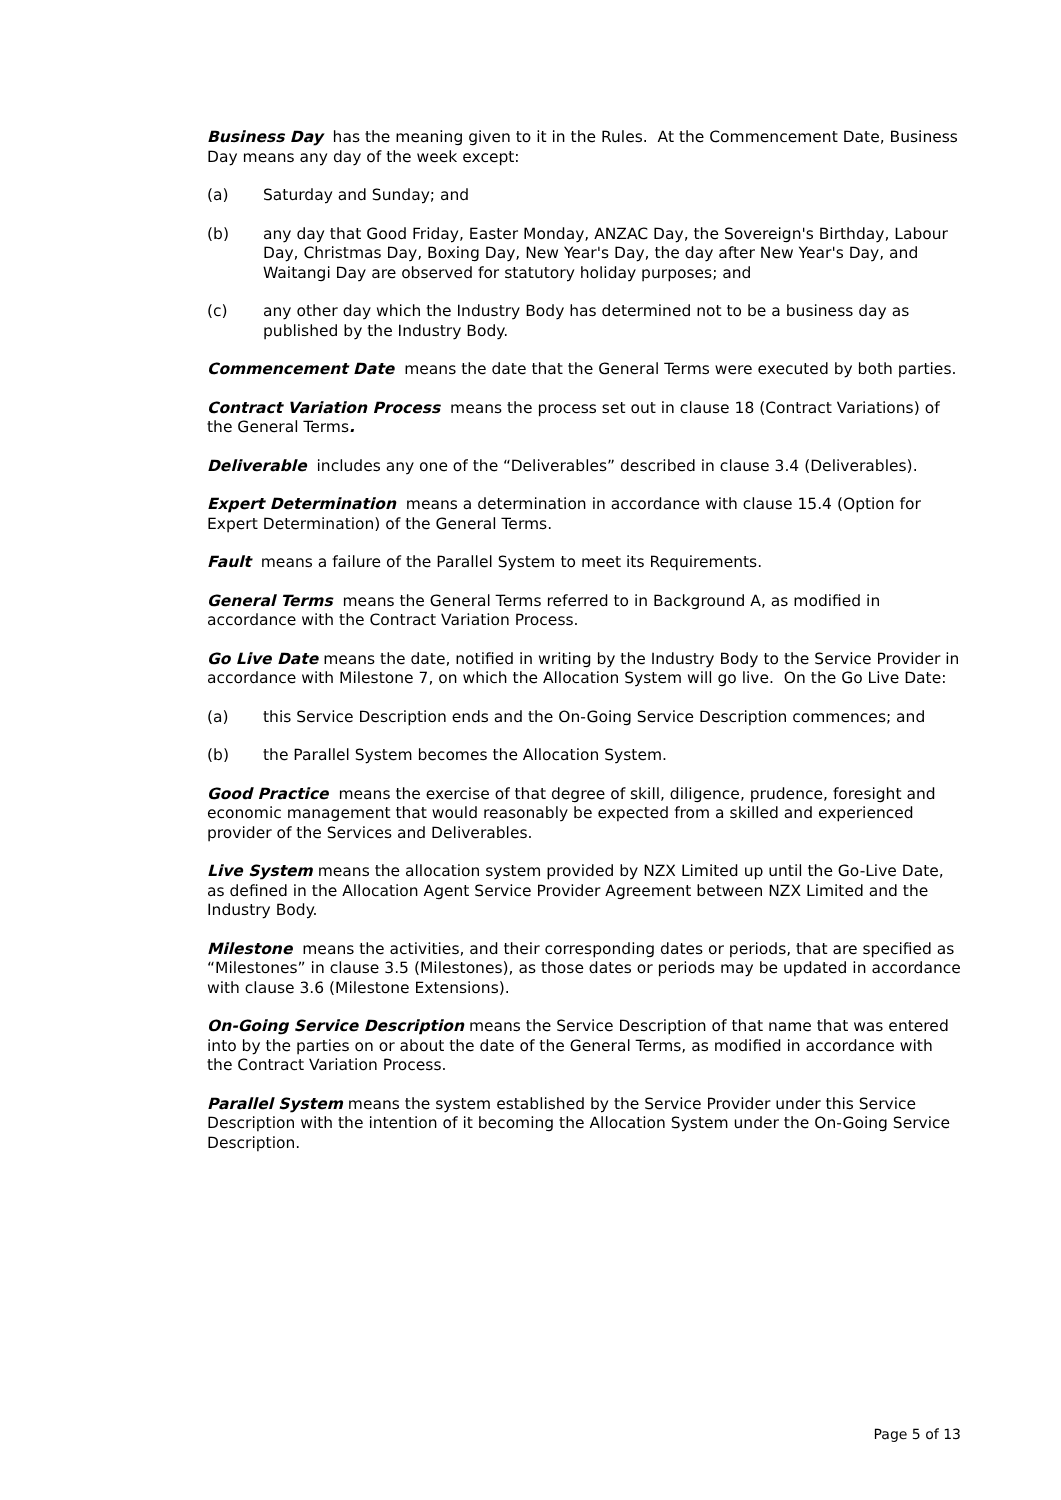Business Day has the meaning given to it in the Rules. At the Commencement Date, Business Day means any day of the week except:
(a) Saturday and Sunday; and
(b) any day that Good Friday, Easter Monday, ANZAC Day, the Sovereign's Birthday, Labour Day, Christmas Day, Boxing Day, New Year's Day, the day after New Year's Day, and Waitangi Day are observed for statutory holiday purposes; and
(c) any other day which the Industry Body has determined not to be a business day as published by the Industry Body.
Commencement Date means the date that the General Terms were executed by both parties.
Contract Variation Process means the process set out in clause 18 (Contract Variations) of the General Terms.
Deliverable includes any one of the “Deliverables” described in clause 3.4 (Deliverables).
Expert Determination means a determination in accordance with clause 15.4 (Option for Expert Determination) of the General Terms.
Fault means a failure of the Parallel System to meet its Requirements.
General Terms means the General Terms referred to in Background A, as modified in accordance with the Contract Variation Process.
Go Live Date means the date, notified in writing by the Industry Body to the Service Provider in accordance with Milestone 7, on which the Allocation System will go live. On the Go Live Date:
(a) this Service Description ends and the On-Going Service Description commences; and
(b) the Parallel System becomes the Allocation System.
Good Practice means the exercise of that degree of skill, diligence, prudence, foresight and economic management that would reasonably be expected from a skilled and experienced provider of the Services and Deliverables.
Live System means the allocation system provided by NZX Limited up until the Go-Live Date, as defined in the Allocation Agent Service Provider Agreement between NZX Limited and the Industry Body.
Milestone means the activities, and their corresponding dates or periods, that are specified as “Milestones” in clause 3.5 (Milestones), as those dates or periods may be updated in accordance with clause 3.6 (Milestone Extensions).
On-Going Service Description means the Service Description of that name that was entered into by the parties on or about the date of the General Terms, as modified in accordance with the Contract Variation Process.
Parallel System means the system established by the Service Provider under this Service Description with the intention of it becoming the Allocation System under the On-Going Service Description.
Page 5 of 13